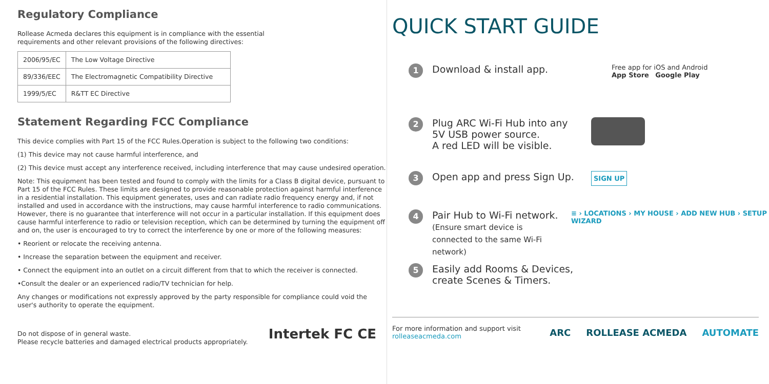Regulatory Compliance
Rollease Acmeda declares this equipment is in compliance with the essential
requirements and other relevant provisions of the following directives:
| 2006/95/EC | The Low Voltage Directive |
| 89/336/EEC | The Electromagnetic Compatibility Directive |
| 1999/5/EC | R&TT EC Directive |
Statement Regarding FCC Compliance
This device complies with Part 15 of the FCC Rules.Operation is subject to the following two conditions:
(1) This device may not cause harmful interference, and
(2) This device must accept any interference received, including interference that may cause undesired operation.
Note: This equipment has been tested and found to comply with the limits for a Class B digital device, pursuant to Part 15 of the FCC Rules. These limits are designed to provide reasonable protection against harmful interference in a residential installation. This equipment generates, uses and can radiate radio frequency energy and, if not installed and used in accordance with the instructions, may cause harmful interference to radio communications. However, there is no guarantee that interference will not occur in a particular installation. If this equipment does cause harmful interference to radio or television reception, which can be determined by turning the equipment off and on, the user is encouraged to try to correct the interference by one or more of the following measures:
• Reorient or relocate the receiving antenna.
• Increase the separation between the equipment and receiver.
• Connect the equipment into an outlet on a circuit different from that to which the receiver is connected.
•Consult the dealer or an experienced radio/TV technician for help.
Any changes or modifications not expressly approved by the party responsible for compliance could void the user's authority to operate the equipment.
Do not dispose of in general waste.
Please recycle batteries and damaged electrical products appropriately.
Intertek FC CE
QUICK START GUIDE
1
Download & install app.
Free app for iOS and Android
App Store Google Play
2
Plug ARC Wi-Fi Hub into any 5V USB power source.
A red LED will be visible.
3
Open app and press Sign Up.
SIGN UP
4
Pair Hub to Wi-Fi network.
(Ensure smart device is connected to the same Wi-Fi network)
≡ › LOCATIONS › MY HOUSE › ADD NEW HUB › SETUP WIZARD
5
Easily add Rooms & Devices, create Scenes & Timers.
For more information and support visit
rolleaseacmeda.com
ARC ROLLEASE ACMEDA AUTOMATE